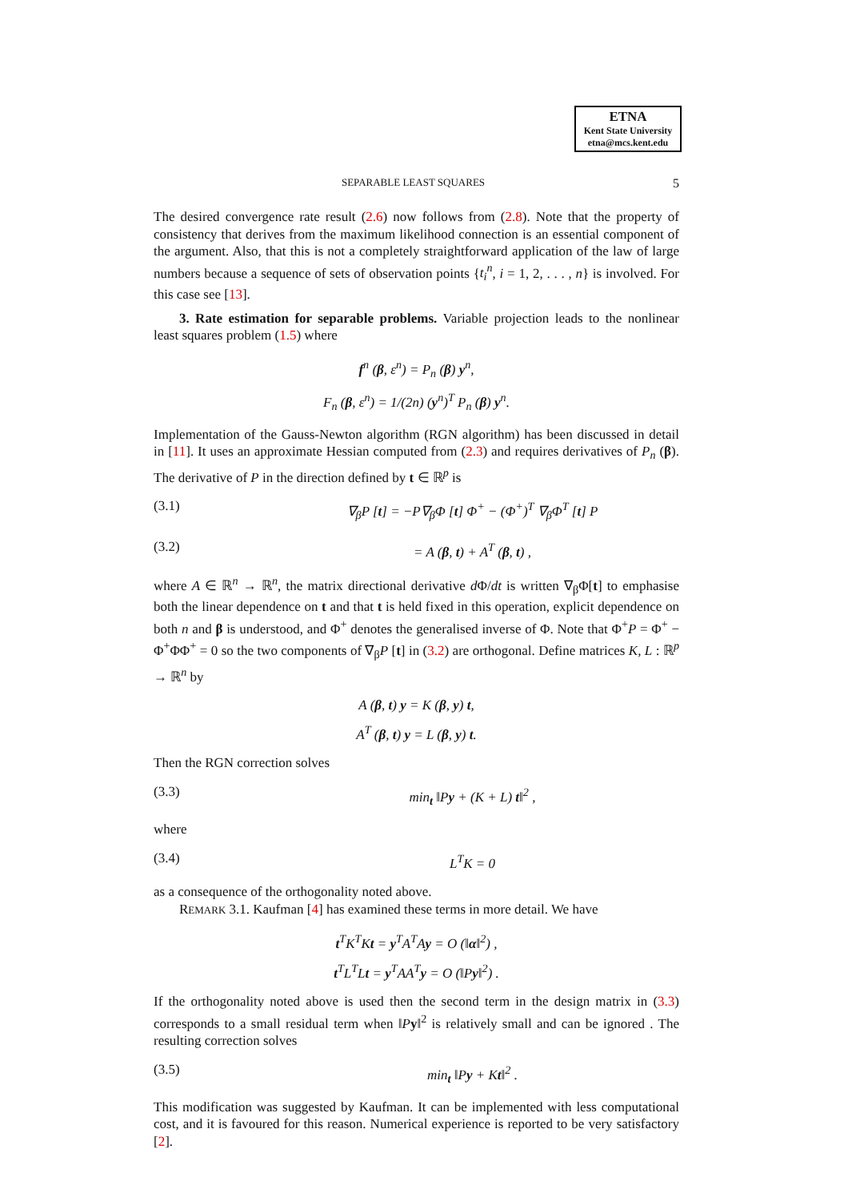ETNA
Kent State University
etna@mcs.kent.edu
SEPARABLE LEAST SQUARES 5
The desired convergence rate result (2.6) now follows from (2.8). Note that the property of consistency that derives from the maximum likelihood connection is an essential component of the argument. Also, that this is not a completely straightforward application of the law of large numbers because a sequence of sets of observation points {t<sub>i</sub><sup>n</sup>, i = 1, 2, . . . , n} is involved. For this case see [13].
3. Rate estimation for separable problems. Variable projection leads to the nonlinear least squares problem (1.5) where
f<sup>n</sup> (β, ε<sup>n</sup>) = P<sub>n</sub> (β) y<sup>n</sup>,
F<sub>n</sub> (β, ε<sup>n</sup>) = 1/(2n) (y<sup>n</sup>)<sup>T</sup> P<sub>n</sub> (β) y<sup>n</sup>.
Implementation of the Gauss-Newton algorithm (RGN algorithm) has been discussed in detail in [11]. It uses an approximate Hessian computed from (2.3) and requires derivatives of P<sub>n</sub> (β). The derivative of P in the direction defined by t ∈ ℝ<sup>p</sup> is
(3.1) ∇<sub>β</sub>P [t] = −P∇<sub>β</sub>Φ [t] Φ<sup>+</sup> − (Φ<sup>+</sup>)<sup>T</sup> ∇<sub>β</sub>Φ<sup>T</sup> [t] P
(3.2) = A (β, t) + A<sup>T</sup> (β, t) ,
where A ∈ ℝ<sup>n</sup> → ℝ<sup>n</sup>, the matrix directional derivative d Φ/dt is written ∇<sub>β</sub>Φ[t] to emphasise both the linear dependence on t and that t is held fixed in this operation, explicit dependence on both n and β is understood, and Φ<sup>+</sup> denotes the generalised inverse of Φ. Note that Φ<sup>+</sup>P = Φ<sup>+</sup> − Φ<sup>+</sup>ΦΦ<sup>+</sup> = 0 so the two components of ∇<sub>β</sub>P [t] in (3.2) are orthogonal. Define matrices K, L : ℝ<sup>p</sup> → ℝ<sup>n</sup> by
A (β, t) y = K (β, y) t,
A<sup>T</sup> (β, t) y = L (β, y) t.
Then the RGN correction solves
(3.3) min<sub>t</sub> ‖Py + (K + L) t‖<sup>2</sup> ,
where
(3.4) L<sup>T</sup>K = 0
as a consequence of the orthogonality noted above.
REMARK 3.1. Kaufman [4] has examined these terms in more detail. We have
t<sup>T</sup>K<sup>T</sup>Kt = y<sup>T</sup>A<sup>T</sup>Ay = O (‖α‖<sup>2</sup>) ,
t<sup>T</sup>L<sup>T</sup>Lt = y<sup>T</sup>AA<sup>T</sup>y = O (‖Py‖<sup>2</sup>) .
If the orthogonality noted above is used then the second term in the design matrix in (3.3) corresponds to a small residual term when ‖Py‖<sup>2</sup> is relatively small and can be ignored . The resulting correction solves
(3.5) min<sub>t</sub> ‖Py + Kt‖<sup>2</sup> .
This modification was suggested by Kaufman. It can be implemented with less computational cost, and it is favoured for this reason. Numerical experience is reported to be very satisfactory [2].